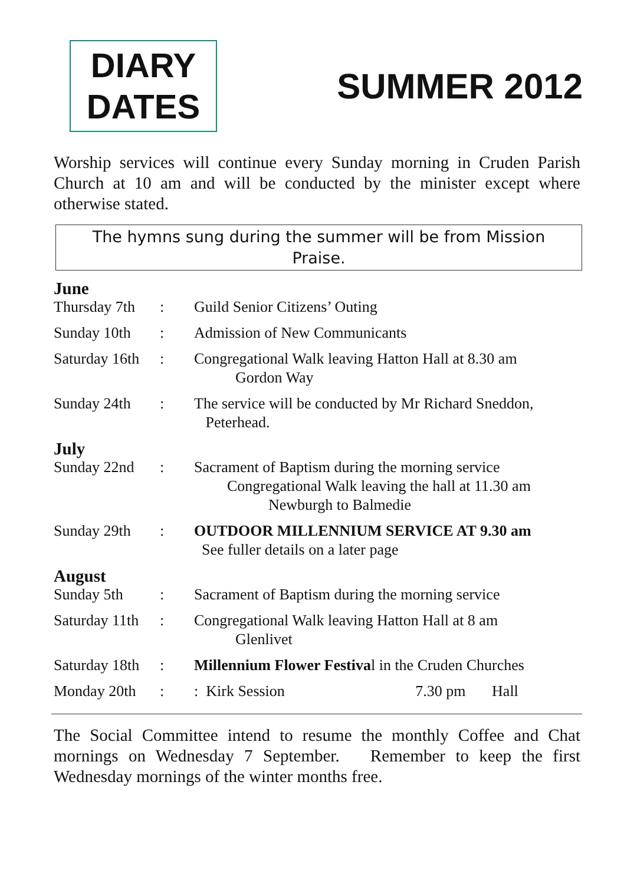DIARY
DATES
SUMMER 2012
Worship services will continue every Sunday morning in Cruden Parish Church at 10 am and will be conducted by the minister except where otherwise stated.
The hymns sung during the summer will be from Mission Praise.
| June | | |
| --- | --- | --- |
| Thursday 7th | : | Guild Senior Citizens’ Outing |
| Sunday 10th | : | Admission of New Communicants |
| Saturday 16th | : | Congregational Walk leaving Hatton Hall at 8.30 am Gordon Way |
| Sunday 24th | : | The service will be conducted by Mr Richard Sneddon, Peterhead. |
| July | | |
| Sunday 22nd | : | Sacrament of Baptism during the morning service Congregational Walk leaving the hall at 11.30 am Newburgh to Balmedie |
| Sunday 29th | : | OUTDOOR MILLENNIUM SERVICE AT 9.30 am See fuller details on a later page |
| August | | |
| Sunday 5th | : | Sacrament of Baptism during the morning service |
| Saturday 11th | : | Congregational Walk leaving Hatton Hall at 8 am Glenlivet |
| Saturday 18th | : | Millennium Flower Festiva l in the Cruden Churches |
| Monday 20th | : | : Kirk Session 7.30 pm Hall |
The Social Committee intend to resume the monthly Coffee and Chat mornings on Wednesday 7 September. Remember to keep the first Wednesday mornings of the winter months free.